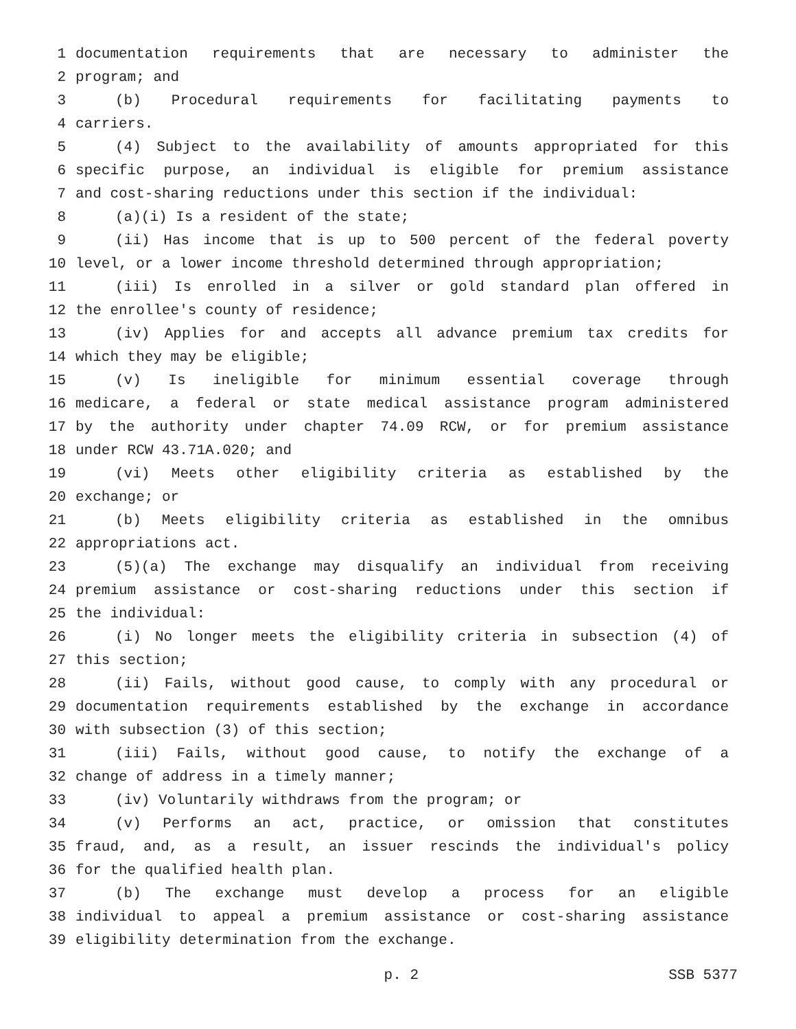1 documentation requirements that are necessary to administer the
2 program; and
3 (b) Procedural requirements for facilitating payments to
4 carriers.
5 (4) Subject to the availability of amounts appropriated for this
6 specific purpose, an individual is eligible for premium assistance
7 and cost-sharing reductions under this section if the individual:
8 (a)(i) Is a resident of the state;
9 (ii) Has income that is up to 500 percent of the federal poverty
10 level, or a lower income threshold determined through appropriation;
11 (iii) Is enrolled in a silver or gold standard plan offered in
12 the enrollee's county of residence;
13 (iv) Applies for and accepts all advance premium tax credits for
14 which they may be eligible;
15 (v) Is ineligible for minimum essential coverage through
16 medicare, a federal or state medical assistance program administered
17 by the authority under chapter 74.09 RCW, or for premium assistance
18 under RCW 43.71A.020; and
19 (vi) Meets other eligibility criteria as established by the
20 exchange; or
21 (b) Meets eligibility criteria as established in the omnibus
22 appropriations act.
23 (5)(a) The exchange may disqualify an individual from receiving
24 premium assistance or cost-sharing reductions under this section if
25 the individual:
26 (i) No longer meets the eligibility criteria in subsection (4) of
27 this section;
28 (ii) Fails, without good cause, to comply with any procedural or
29 documentation requirements established by the exchange in accordance
30 with subsection (3) of this section;
31 (iii) Fails, without good cause, to notify the exchange of a
32 change of address in a timely manner;
33 (iv) Voluntarily withdraws from the program; or
34 (v) Performs an act, practice, or omission that constitutes
35 fraud, and, as a result, an issuer rescinds the individual's policy
36 for the qualified health plan.
37 (b) The exchange must develop a process for an eligible
38 individual to appeal a premium assistance or cost-sharing assistance
39 eligibility determination from the exchange.
p. 2 SSB 5377